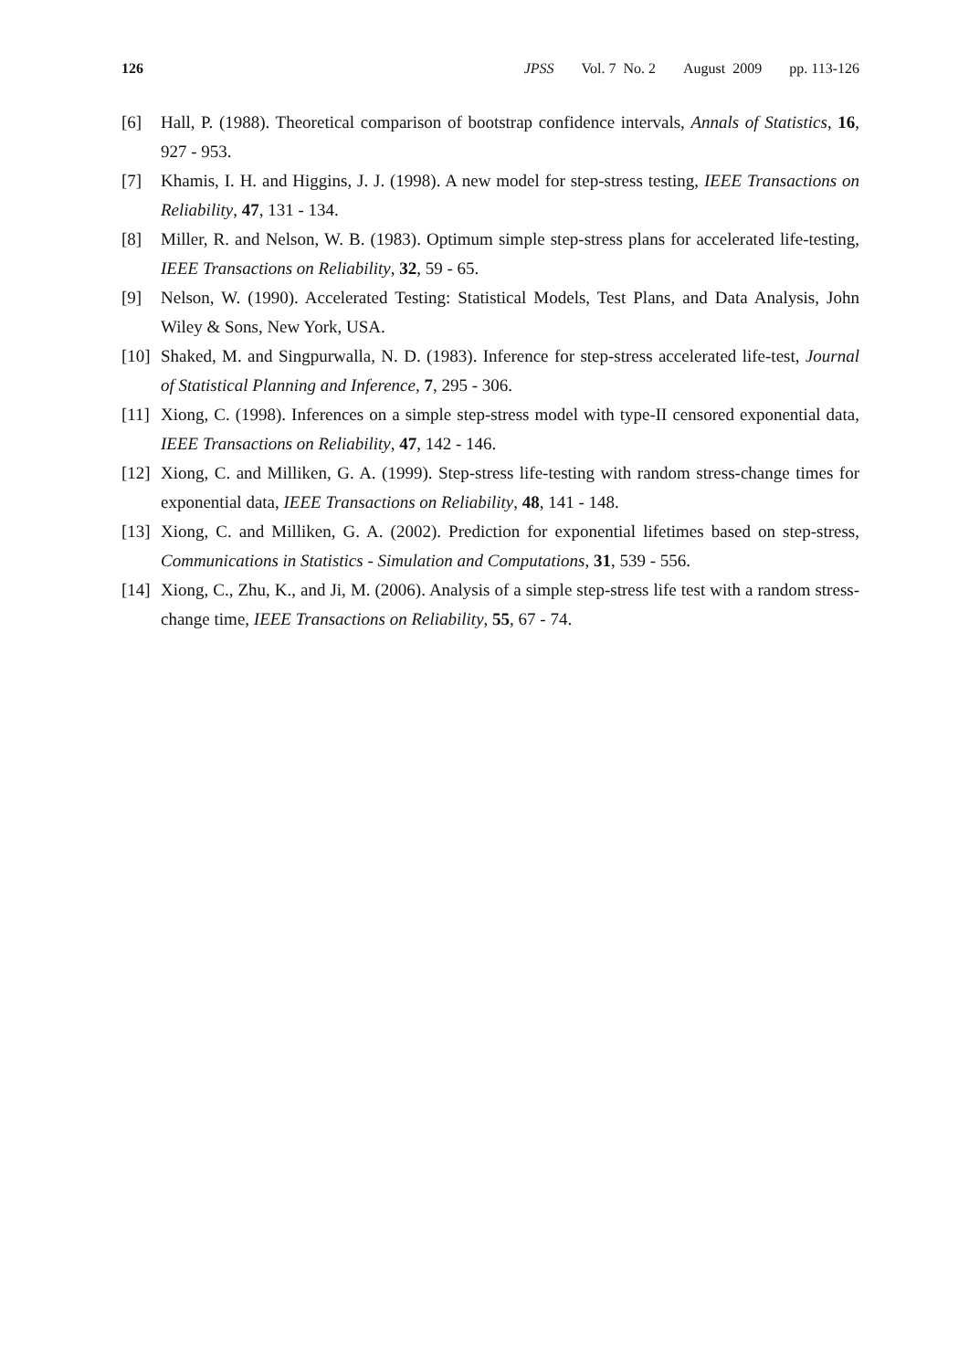126 JPSS Vol. 7 No. 2 August 2009 pp. 113-126
[6] Hall, P. (1988). Theoretical comparison of bootstrap confidence intervals, Annals of Statistics, 16, 927 - 953.
[7] Khamis, I. H. and Higgins, J. J. (1998). A new model for step-stress testing, IEEE Transactions on Reliability, 47, 131 - 134.
[8] Miller, R. and Nelson, W. B. (1983). Optimum simple step-stress plans for accelerated life-testing, IEEE Transactions on Reliability, 32, 59 - 65.
[9] Nelson, W. (1990). Accelerated Testing: Statistical Models, Test Plans, and Data Analysis, John Wiley & Sons, New York, USA.
[10]
Shaked, M. and Singpurwalla, N. D. (1983). Inference for step-stress accelerated life-test, Journal of Statistical Planning and Inference, 7, 295 - 306.
[11]
Xiong, C. (1998). Inferences on a simple step-stress model with type-II censored exponential data, IEEE Transactions on Reliability, 47, 142 - 146.
[12]
Xiong, C. and Milliken, G. A. (1999). Step-stress life-testing with random stress-change times for exponential data, IEEE Transactions on Reliability, 48, 141 - 148.
[13]
Xiong, C. and Milliken, G. A. (2002). Prediction for exponential lifetimes based on step-stress, Communications in Statistics - Simulation and Computations, 31, 539 - 556.
[14]
Xiong, C., Zhu, K., and Ji, M. (2006). Analysis of a simple step-stress life test with a random stress-change time, IEEE Transactions on Reliability, 55, 67 - 74.